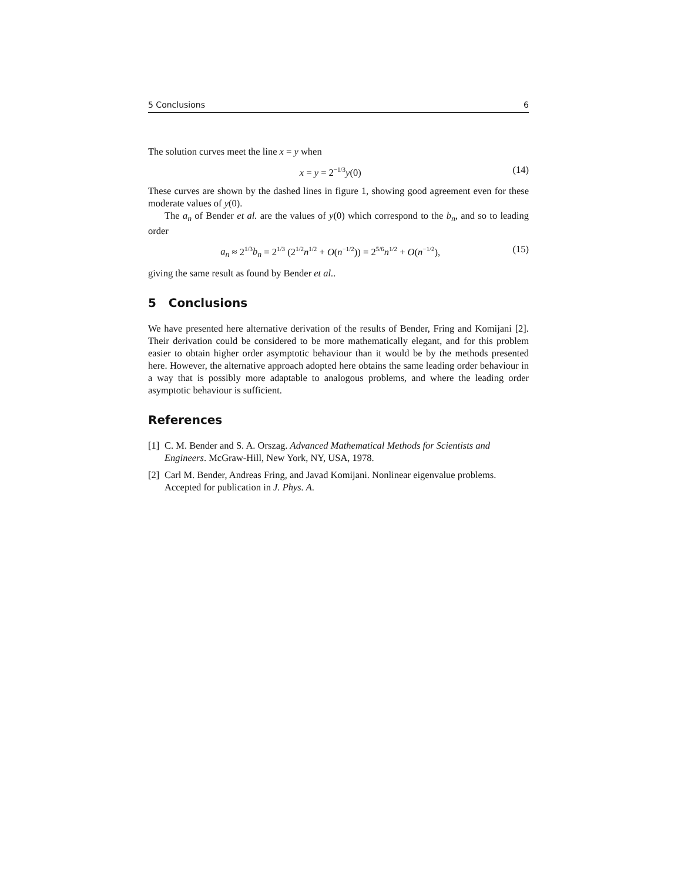5 Conclusions 6
The solution curves meet the line x = y when
x = y = 2<sup>−1/3</sup>y(0) (14)
These curves are shown by the dashed lines in figure 1, showing good agreement even for these moderate values of y(0).
The a<sub>n</sub> of Bender et al. are the values of y(0) which correspond to the b<sub>n</sub>, and so to leading order
a<sub>n</sub> ≈ 2<sup>1/3</sup>b<sub>n</sub> = 2<sup>1/3</sup> (2<sup>1/2</sup>n<sup>1/2</sup> + O(n<sup>−1/2</sup>)) = 2<sup>5/6</sup>n<sup>1/2</sup> + O(n<sup>−1/2</sup>), (15)
giving the same result as found by Bender et al..
5 Conclusions
We have presented here alternative derivation of the results of Bender, Fring and Komijani [2]. Their derivation could be considered to be more mathematically elegant, and for this problem easier to obtain higher order asymptotic behaviour than it would be by the methods presented here. However, the alternative approach adopted here obtains the same leading order behaviour in a way that is possibly more adaptable to analogous problems, and where the leading order asymptotic behaviour is sufficient.
References
[1] C. M. Bender and S. A. Orszag. Advanced Mathematical Methods for Scientists and Engineers. McGraw-Hill, New York, NY, USA, 1978.
[2] Carl M. Bender, Andreas Fring, and Javad Komijani. Nonlinear eigenvalue problems. Accepted for publication in J. Phys. A.